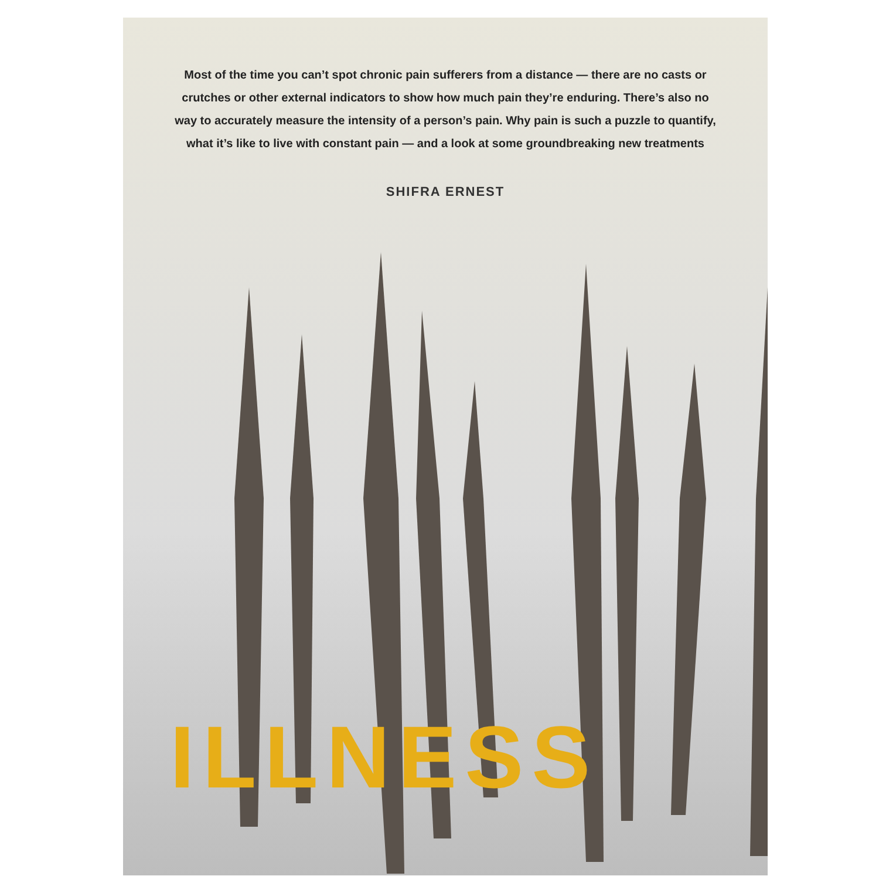Most of the time you can’t spot chronic pain sufferers from a distance — there are no casts or crutches or other external indicators to show how much pain they’re enduring. There’s also no way to accurately measure the intensity of a person’s pain. Why pain is such a puzzle to quantify, what it’s like to live with constant pain — and a look at some groundbreaking new treatments
SHIFRA ERNEST
ILLNESS